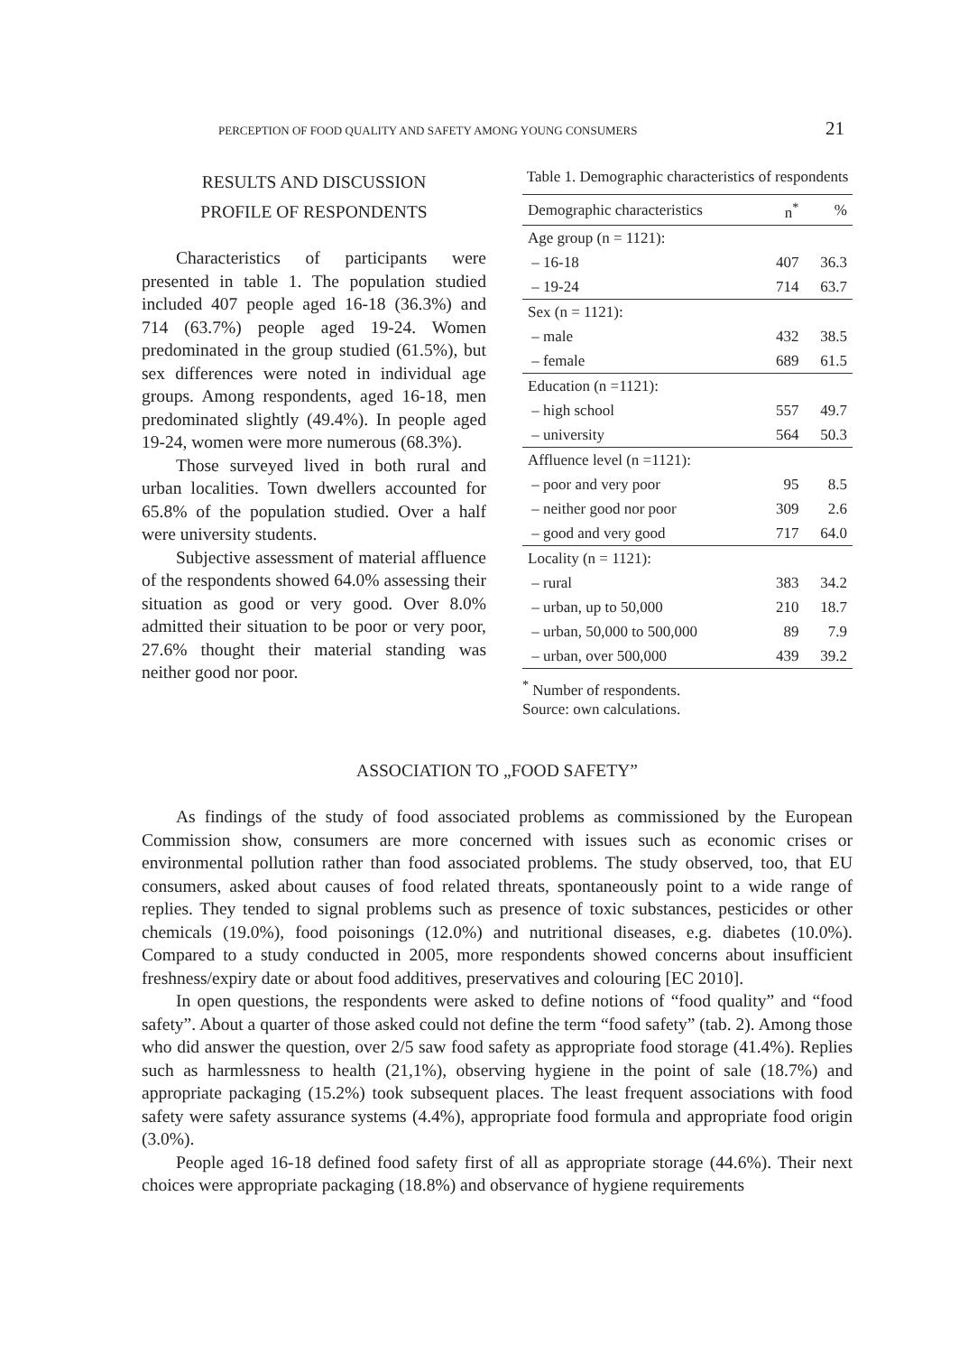PERCEPTION OF FOOD QUALITY AND SAFETY AMONG YOUNG CONSUMERS 21
RESULTS AND DISCUSSION
PROFILE OF RESPONDENTS
Characteristics of participants were presented in table 1. The population studied included 407 people aged 16-18 (36.3%) and 714 (63.7%) people aged 19-24. Women predominated in the group studied (61.5%), but sex differences were noted in individual age groups. Among respondents, aged 16-18, men predominated slightly (49.4%). In people aged 19-24, women were more numerous (68.3%).
Those surveyed lived in both rural and urban localities. Town dwellers accounted for 65.8% of the population studied. Over a half were university students.
Subjective assessment of material affluence of the respondents showed 64.0% assessing their situation as good or very good. Over 8.0% admitted their situation to be poor or very poor, 27.6% thought their material standing was neither good nor poor.
Table 1. Demographic characteristics of respondents
| Demographic characteristics | n<sup>*</sup> | % |
| --- | --- | --- |
| Age group (n = 1121): | | |
| – 16-18 | 407 | 36.3 |
| – 19-24 | 714 | 63.7 |
| Sex (n = 1121): | | |
| – male | 432 | 38.5 |
| – female | 689 | 61.5 |
| Education (n =1121): | | |
| – high school | 557 | 49.7 |
| – university | 564 | 50.3 |
| Affluence level (n =1121): | | |
| – poor and very poor | 95 | 8.5 |
| – neither good nor poor | 309 | 2.6 |
| – good and very good | 717 | 64.0 |
| Locality (n = 1121): | | |
| – rural | 383 | 34.2 |
| – urban, up to 50,000 | 210 | 18.7 |
| – urban, 50,000 to 500,000 | 89 | 7.9 |
| – urban, over 500,000 | 439 | 39.2 |
<sup>*</sup> Number of respondents.
Source: own calculations.
ASSOCIATION TO „FOOD SAFETY”
As findings of the study of food associated problems as commissioned by the European Commission show, consumers are more concerned with issues such as economic crises or environmental pollution rather than food associated problems. The study observed, too, that EU consumers, asked about causes of food related threats, spontaneously point to a wide range of replies. They tended to signal problems such as presence of toxic substances, pesticides or other chemicals (19.0%), food poisonings (12.0%) and nutritional diseases, e.g. diabetes (10.0%). Compared to a study conducted in 2005, more respondents showed concerns about insufficient freshness/expiry date or about food additives, preservatives and colouring [EC 2010].
In open questions, the respondents were asked to define notions of “food quality” and “food safety”. About a quarter of those asked could not define the term “food safety” (tab. 2). Among those who did answer the question, over 2/5 saw food safety as appropriate food storage (41.4%). Replies such as harmlessness to health (21,1%), observing hygiene in the point of sale (18.7%) and appropriate packaging (15.2%) took subsequent places. The least frequent associations with food safety were safety assurance systems (4.4%), appropriate food formula and appropriate food origin (3.0%).
People aged 16-18 defined food safety first of all as appropriate storage (44.6%). Their next choices were appropriate packaging (18.8%) and observance of hygiene requirements